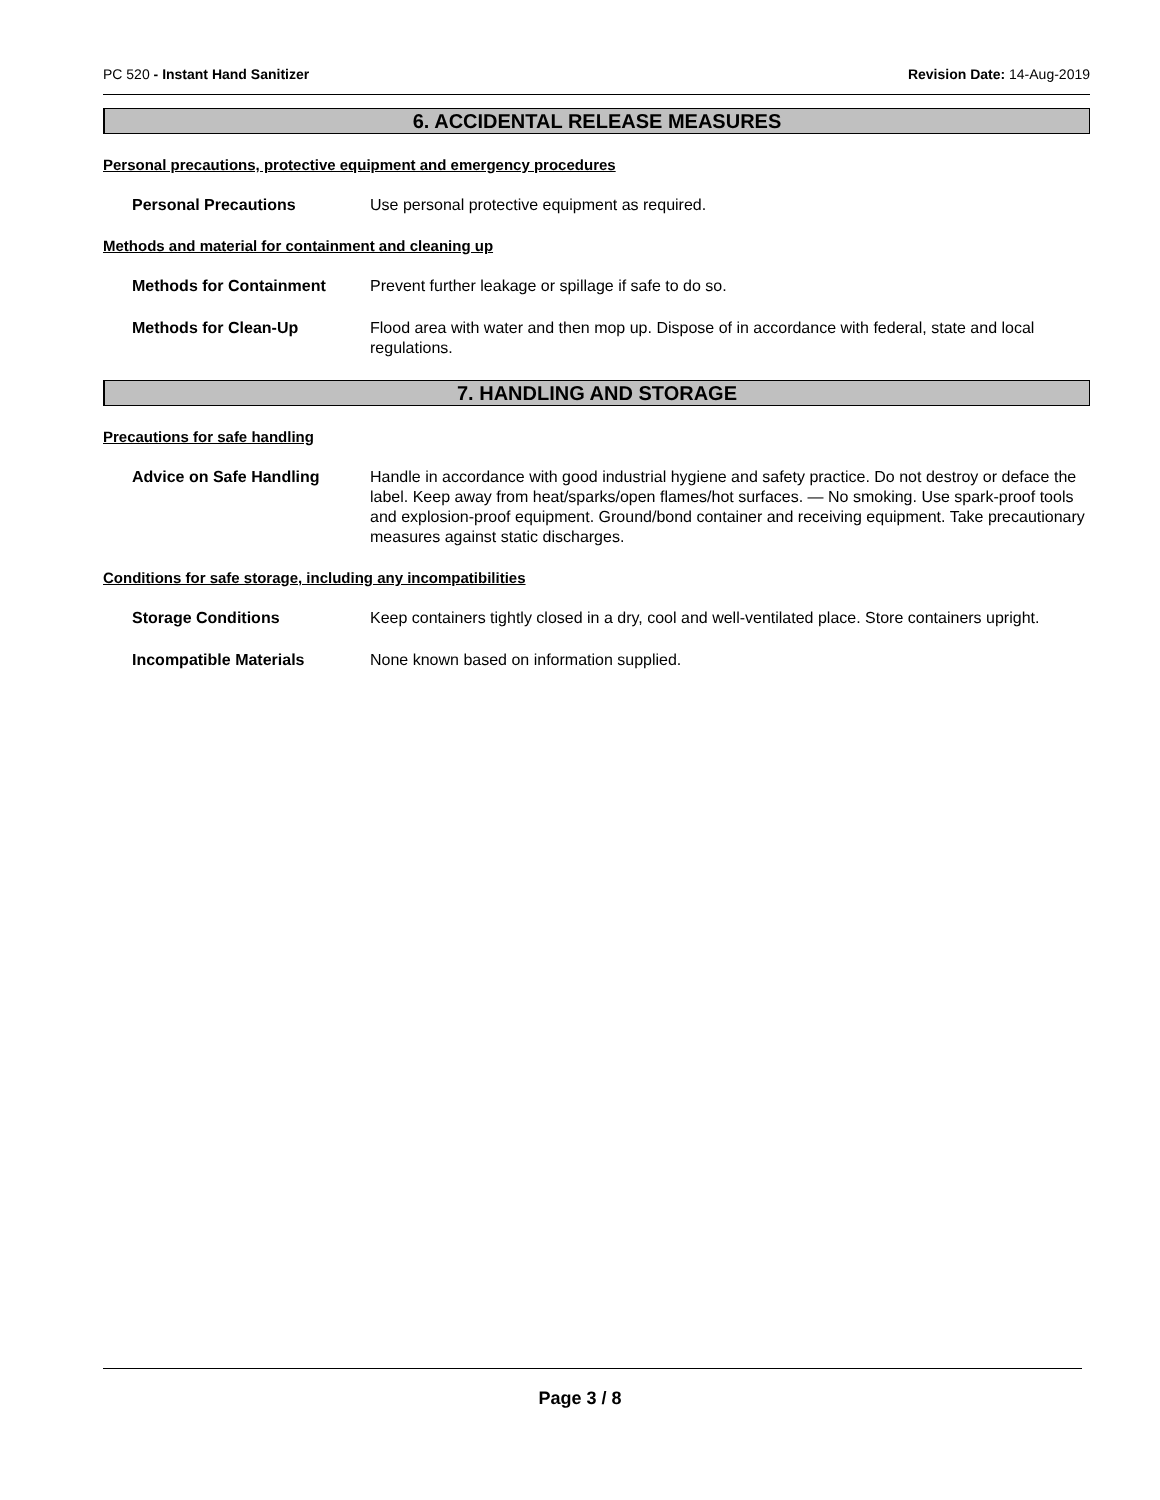PC 520 - Instant Hand Sanitizer Revision Date: 14-Aug-2019
6. ACCIDENTAL RELEASE MEASURES
Personal precautions, protective equipment and emergency procedures
Personal Precautions Use personal protective equipment as required.
Methods and material for containment and cleaning up
Methods for Containment Prevent further leakage or spillage if safe to do so.
Methods for Clean-Up Flood area with water and then mop up. Dispose of in accordance with federal, state and local regulations.
7. HANDLING AND STORAGE
Precautions for safe handling
Advice on Safe Handling Handle in accordance with good industrial hygiene and safety practice. Do not destroy or deface the label. Keep away from heat/sparks/open flames/hot surfaces. — No smoking. Use spark-proof tools and explosion-proof equipment. Ground/bond container and receiving equipment. Take precautionary measures against static discharges.
Conditions for safe storage, including any incompatibilities
Storage Conditions Keep containers tightly closed in a dry, cool and well-ventilated place. Store containers upright.
Incompatible Materials None known based on information supplied.
Page 3 / 8